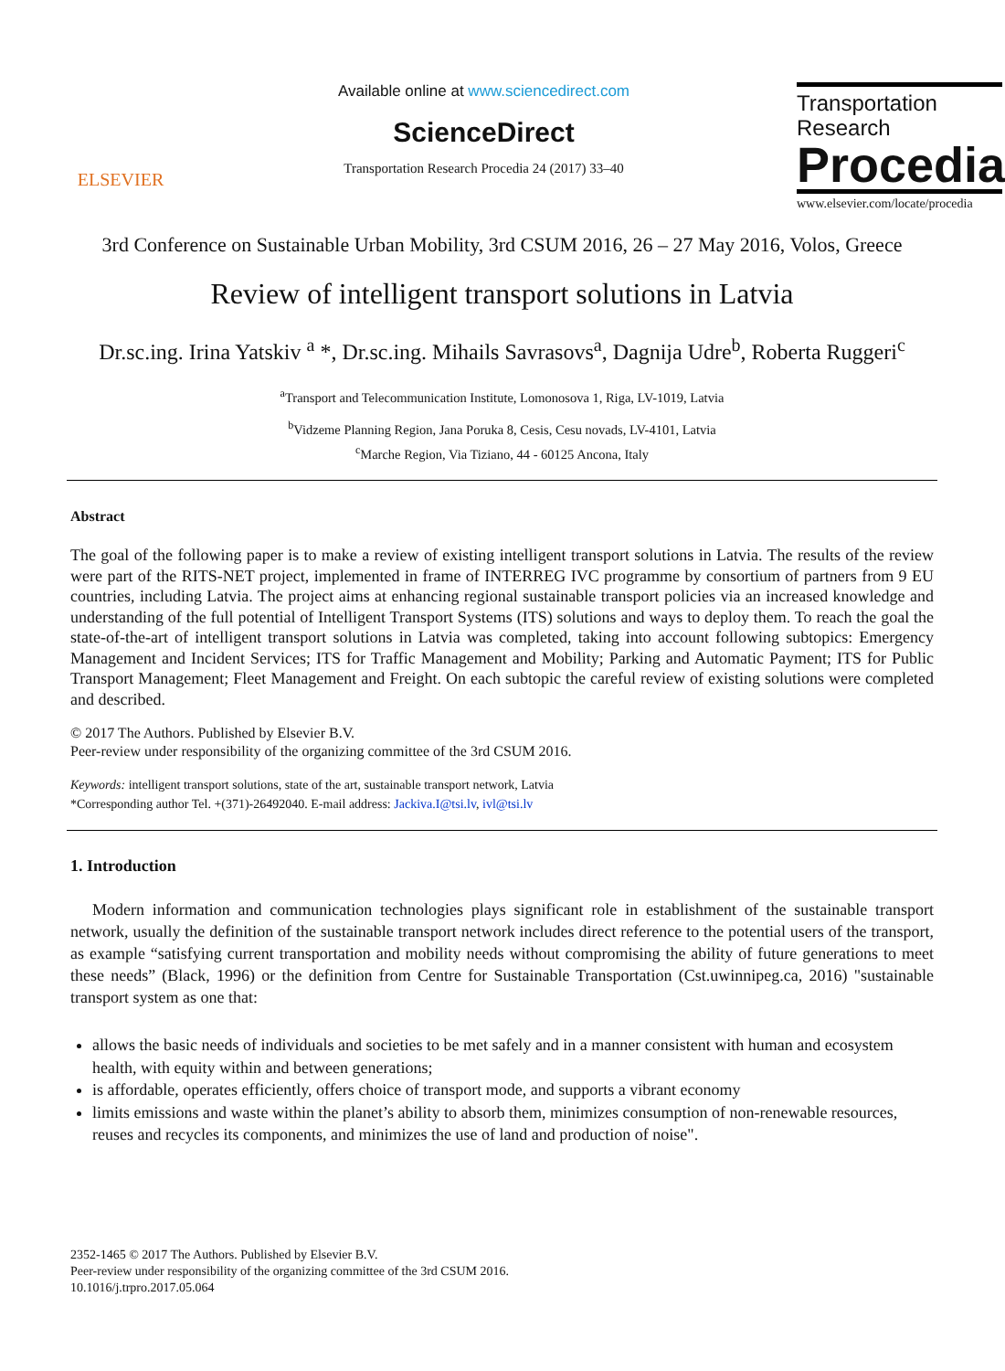ELSEVIER
Available online at www.sciencedirect.com
ScienceDirect
Transportation Research Procedia 24 (2017) 33–40
Transportation
Research
Procedia
www.elsevier.com/locate/procedia
3rd Conference on Sustainable Urban Mobility, 3rd CSUM 2016, 26 – 27 May 2016, Volos, Greece
Review of intelligent transport solutions in Latvia
Dr.sc.ing. Irina Yatskiv <sup>a</sup> *, Dr.sc.ing. Mihails Savrasovs<sup>a</sup>, Dagnija Udre<sup>b</sup>, Roberta Ruggeri<sup>c</sup>
<sup>a</sup> Transport and Telecommunication Institute, Lomonosova 1, Riga, LV-1019, Latvia
<sup>b</sup> Vidzeme Planning Region, Jana Poruka 8, Cesis, Cesu novads, LV-4101, Latvia
<sup>c</sup> Marche Region, Via Tiziano, 44 - 60125 Ancona, Italy
Abstract
The goal of the following paper is to make a review of existing intelligent transport solutions in Latvia. The results of the review were part of the RITS-NET project, implemented in frame of INTERREG IVC programme by consortium of partners from 9 EU countries, including Latvia. The project aims at enhancing regional sustainable transport policies via an increased knowledge and understanding of the full potential of Intelligent Transport Systems (ITS) solutions and ways to deploy them. To reach the goal the state-of-the-art of intelligent transport solutions in Latvia was completed, taking into account following subtopics: Emergency Management and Incident Services; ITS for Traffic Management and Mobility; Parking and Automatic Payment; ITS for Public Transport Management; Fleet Management and Freight. On each subtopic the careful review of existing solutions were completed and described.
© 2017 The Authors. Published by Elsevier B.V.
Peer-review under responsibility of the organizing committee of the 3rd CSUM 2016.
Keywords: intelligent transport solutions, state of the art, sustainable transport network, Latvia
*Corresponding author Tel. +(371)-26492040. E-mail address: Jackiva.I@tsi.lv, ivl@tsi.lv
1. Introduction
Modern information and communication technologies plays significant role in establishment of the sustainable transport network, usually the definition of the sustainable transport network includes direct reference to the potential users of the transport, as example “satisfying current transportation and mobility needs without compromising the ability of future generations to meet these needs” (Black, 1996) or the definition from Centre for Sustainable Transportation (Cst.uwinnipeg.ca, 2016) "sustainable transport system as one that:
allows the basic needs of individuals and societies to be met safely and in a manner consistent with human and ecosystem health, with equity within and between generations;
is affordable, operates efficiently, offers choice of transport mode, and supports a vibrant economy
limits emissions and waste within the planet’s ability to absorb them, minimizes consumption of non-renewable resources, reuses and recycles its components, and minimizes the use of land and production of noise".
2352-1465 © 2017 The Authors. Published by Elsevier B.V.
Peer-review under responsibility of the organizing committee of the 3rd CSUM 2016.
10.1016/j.trpro.2017.05.064